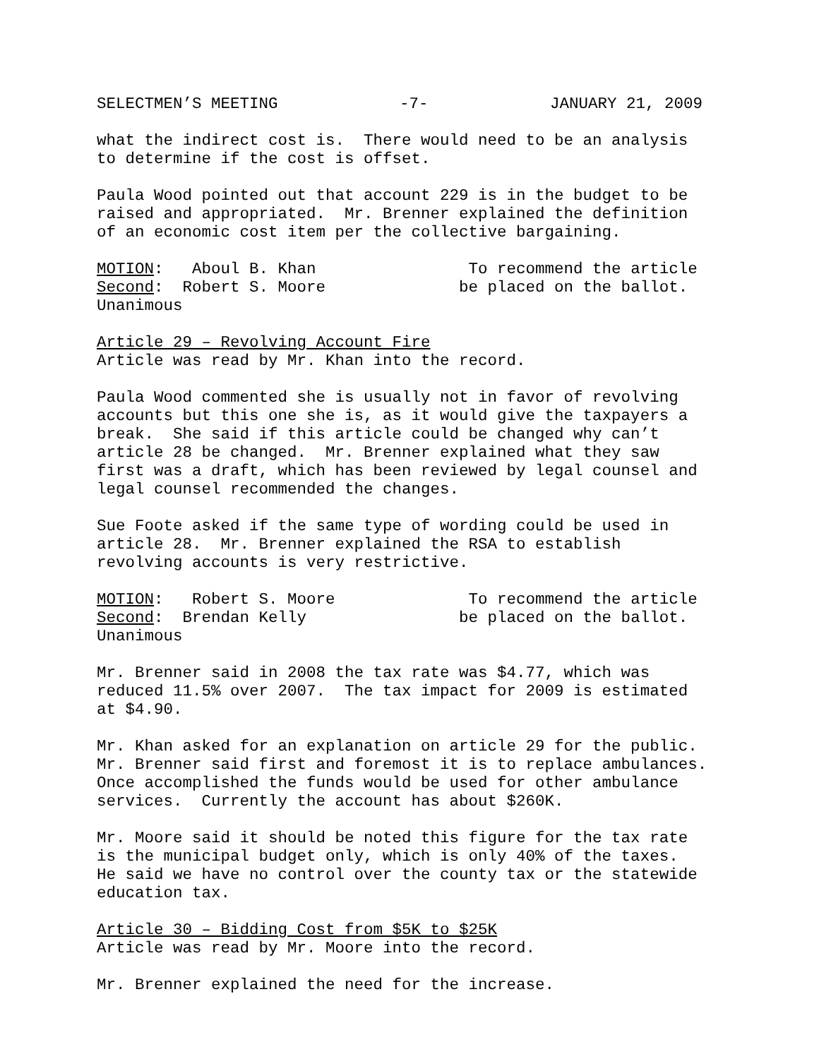SELECTMEN’S MEETING -7- JANUARY 21, 2009
what the indirect cost is. There would need to be an analysis to determine if the cost is offset.
Paula Wood pointed out that account 229 is in the budget to be raised and appropriated. Mr. Brenner explained the definition of an economic cost item per the collective bargaining.
MOTION: Aboul B. Khan To recommend the article Second: Robert S. Moore be placed on the ballot. Unanimous
Article 29 – Revolving Account Fire Article was read by Mr. Khan into the record.
Paula Wood commented she is usually not in favor of revolving accounts but this one she is, as it would give the taxpayers a break. She said if this article could be changed why can’t article 28 be changed. Mr. Brenner explained what they saw first was a draft, which has been reviewed by legal counsel and legal counsel recommended the changes.
Sue Foote asked if the same type of wording could be used in article 28. Mr. Brenner explained the RSA to establish revolving accounts is very restrictive.
MOTION: Robert S. Moore To recommend the article Second: Brendan Kelly be placed on the ballot. Unanimous
Mr. Brenner said in 2008 the tax rate was $4.77, which was reduced 11.5% over 2007. The tax impact for 2009 is estimated at $4.90.
Mr. Khan asked for an explanation on article 29 for the public. Mr. Brenner said first and foremost it is to replace ambulances. Once accomplished the funds would be used for other ambulance services. Currently the account has about $260K.
Mr. Moore said it should be noted this figure for the tax rate is the municipal budget only, which is only 40% of the taxes. He said we have no control over the county tax or the statewide education tax.
Article 30 – Bidding Cost from $5K to $25K Article was read by Mr. Moore into the record.
Mr. Brenner explained the need for the increase.